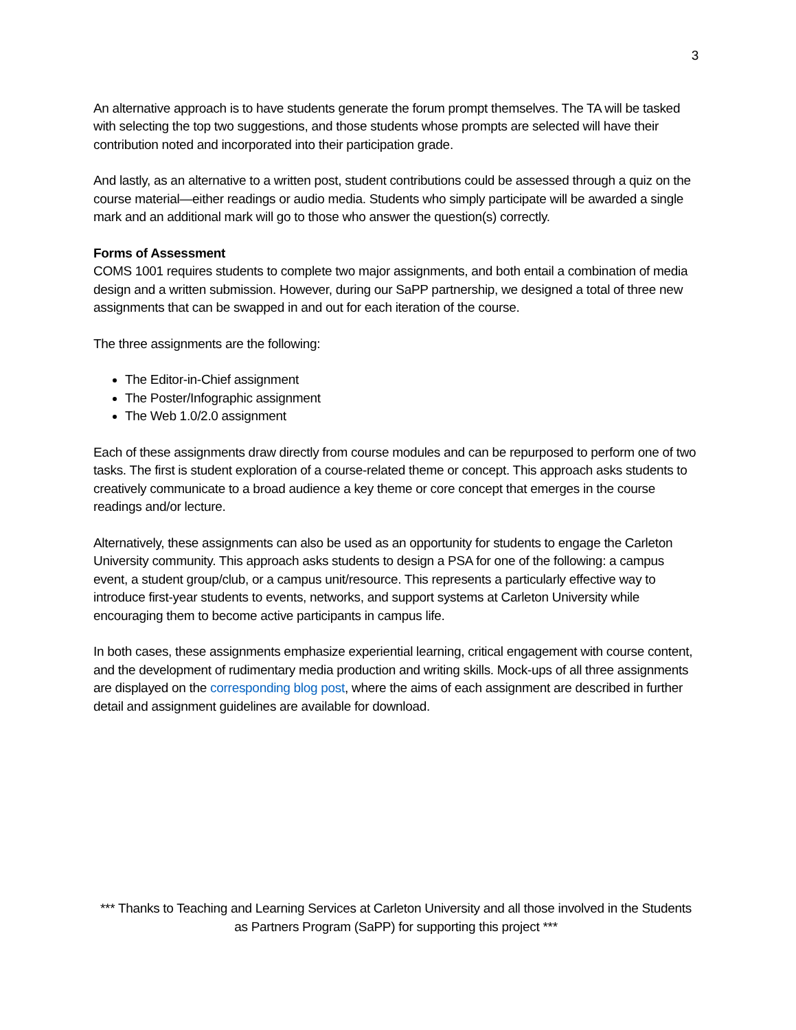3
An alternative approach is to have students generate the forum prompt themselves. The TA will be tasked with selecting the top two suggestions, and those students whose prompts are selected will have their contribution noted and incorporated into their participation grade.
And lastly, as an alternative to a written post, student contributions could be assessed through a quiz on the course material—either readings or audio media. Students who simply participate will be awarded a single mark and an additional mark will go to those who answer the question(s) correctly.
Forms of Assessment
COMS 1001 requires students to complete two major assignments, and both entail a combination of media design and a written submission. However, during our SaPP partnership, we designed a total of three new assignments that can be swapped in and out for each iteration of the course.
The three assignments are the following:
The Editor-in-Chief assignment
The Poster/Infographic assignment
The Web 1.0/2.0 assignment
Each of these assignments draw directly from course modules and can be repurposed to perform one of two tasks. The first is student exploration of a course-related theme or concept. This approach asks students to creatively communicate to a broad audience a key theme or core concept that emerges in the course readings and/or lecture.
Alternatively, these assignments can also be used as an opportunity for students to engage the Carleton University community. This approach asks students to design a PSA for one of the following: a campus event, a student group/club, or a campus unit/resource. This represents a particularly effective way to introduce first-year students to events, networks, and support systems at Carleton University while encouraging them to become active participants in campus life.
In both cases, these assignments emphasize experiential learning, critical engagement with course content, and the development of rudimentary media production and writing skills. Mock-ups of all three assignments are displayed on the corresponding blog post, where the aims of each assignment are described in further detail and assignment guidelines are available for download.
*** Thanks to Teaching and Learning Services at Carleton University and all those involved in the Students as Partners Program (SaPP) for supporting this project ***